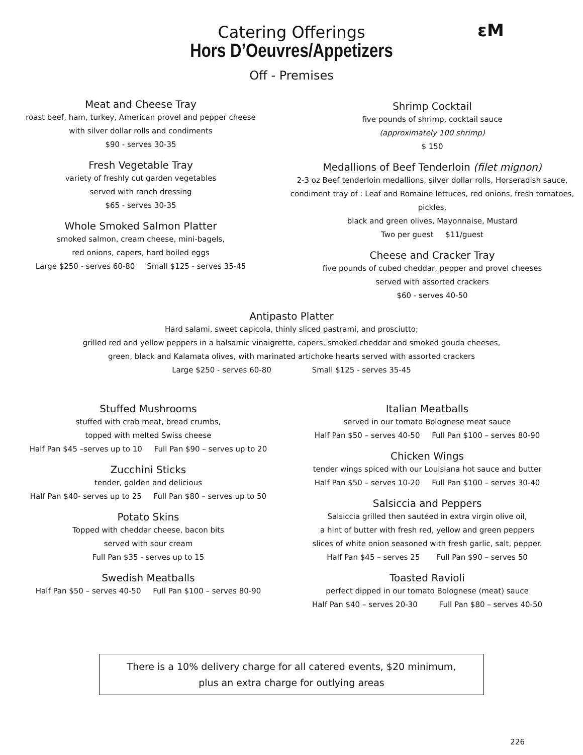εM
Catering Offerings
Hors D’Oeuvres/Appetizers
Off - Premises
Meat and Cheese Tray
roast beef, ham, turkey, American provel and pepper cheese
with silver dollar rolls and condiments
$90 - serves 30-35
Fresh Vegetable Tray
variety of freshly cut garden vegetables
served with ranch dressing
$65 - serves 30-35
Whole Smoked Salmon Platter
smoked salmon, cream cheese, mini-bagels,
red onions, capers, hard boiled eggs
Large $250 - serves 60-80 Small $125 - serves 35-45
Shrimp Cocktail
five pounds of shrimp, cocktail sauce
(approximately 100 shrimp)
$ 150
Medallions of Beef Tenderloin (filet mignon)
2-3 oz Beef tenderloin medallions, silver dollar rolls, Horseradish sauce,
condiment tray of : Leaf and Romaine lettuces, red onions, fresh tomatoes, pickles,
black and green olives, Mayonnaise, Mustard
Two per guest $11/guest
Cheese and Cracker Tray
five pounds of cubed cheddar, pepper and provel cheeses
served with assorted crackers
$60 - serves 40-50
Antipasto Platter
Hard salami, sweet capicola, thinly sliced pastrami, and prosciutto;
grilled red and yellow peppers in a balsamic vinaigrette, capers, smoked cheddar and smoked gouda cheeses,
green, black and Kalamata olives, with marinated artichoke hearts served with assorted crackers
Large $250 - serves 60-80 Small $125 - serves 35-45
Stuffed Mushrooms
stuffed with crab meat, bread crumbs,
topped with melted Swiss cheese
Half Pan $45 –serves up to 10 Full Pan $90 – serves up to 20
Zucchini Sticks
tender, golden and delicious
Half Pan $40- serves up to 25 Full Pan $80 – serves up to 50
Potato Skins
Topped with cheddar cheese, bacon bits
served with sour cream
Full Pan $35 - serves up to 15
Swedish Meatballs
Half Pan $50 – serves 40-50 Full Pan $100 – serves 80-90
Italian Meatballs
served in our tomato Bolognese meat sauce
Half Pan $50 – serves 40-50 Full Pan $100 – serves 80-90
Chicken Wings
tender wings spiced with our Louisiana hot sauce and butter
Half Pan $50 – serves 10-20 Full Pan $100 – serves 30-40
Salsiccia and Peppers
Salsiccia grilled then sautéed in extra virgin olive oil,
a hint of butter with fresh red, yellow and green peppers
slices of white onion seasoned with fresh garlic, salt, pepper.
Half Pan $45 – serves 25 Full Pan $90 – serves 50
Toasted Ravioli
perfect dipped in our tomato Bolognese (meat) sauce
Half Pan $40 – serves 20-30 Full Pan $80 – serves 40-50
There is a 10% delivery charge for all catered events, $20 minimum,
plus an extra charge for outlying areas
226